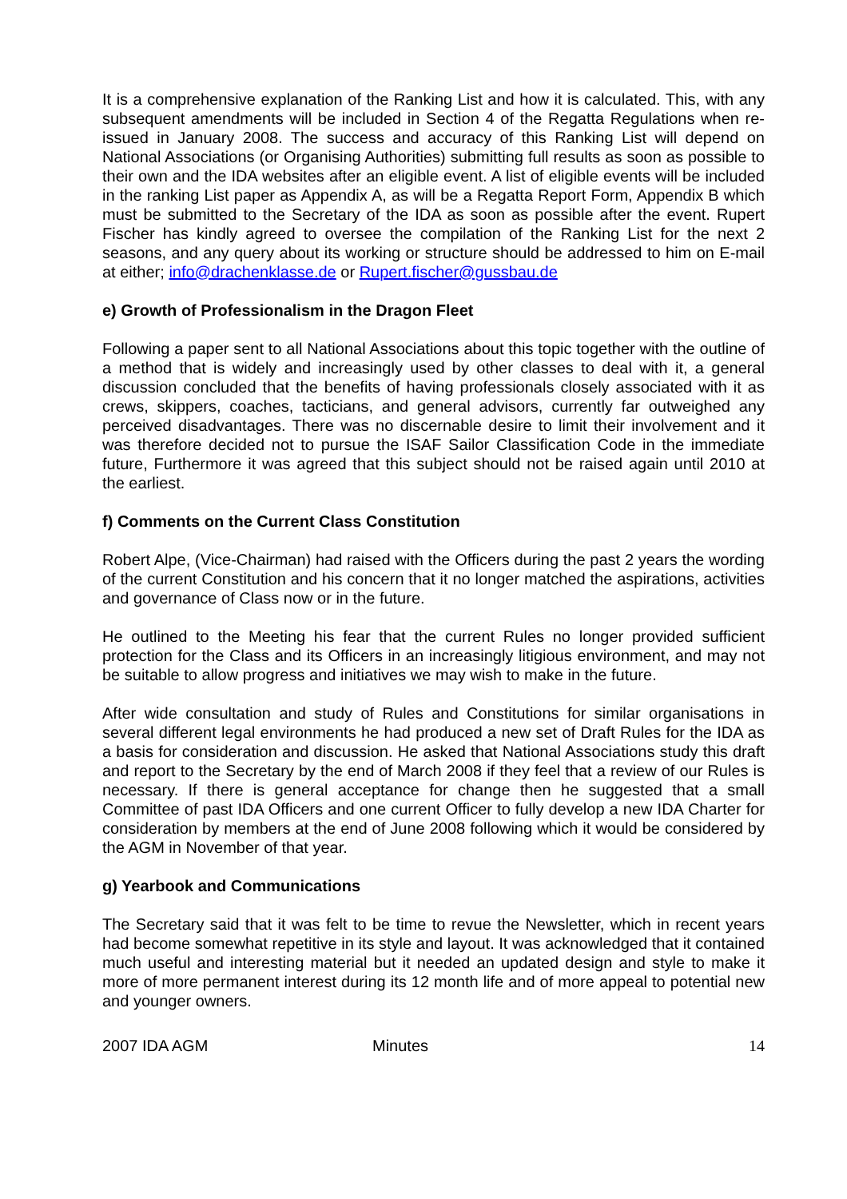It is a comprehensive explanation of the Ranking List and how it is calculated. This, with any subsequent amendments will be included in Section 4 of the Regatta Regulations when re-issued in January 2008. The success and accuracy of this Ranking List will depend on National Associations (or Organising Authorities) submitting full results as soon as possible to their own and the IDA websites after an eligible event. A list of eligible events will be included in the ranking List paper as Appendix A, as will be a Regatta Report Form, Appendix B which must be submitted to the Secretary of the IDA as soon as possible after the event. Rupert Fischer has kindly agreed to oversee the compilation of the Ranking List for the next 2 seasons, and any query about its working or structure should be addressed to him on E-mail at either; info@drachenklasse.de or Rupert.fischer@gussbau.de
e) Growth of Professionalism in the Dragon Fleet
Following a paper sent to all National Associations about this topic together with the outline of a method that is widely and increasingly used by other classes to deal with it, a general discussion concluded that the benefits of having professionals closely associated with it as crews, skippers, coaches, tacticians, and general advisors, currently far outweighed any perceived disadvantages. There was no discernable desire to limit their involvement and it was therefore decided not to pursue the ISAF Sailor Classification Code in the immediate future, Furthermore it was agreed that this subject should not be raised again until 2010 at the earliest.
f) Comments on the Current Class Constitution
Robert Alpe, (Vice-Chairman) had raised with the Officers during the past 2 years the wording of the current Constitution and his concern that it no longer matched the aspirations, activities and governance of Class now or in the future.
He outlined to the Meeting his fear that the current Rules no longer provided sufficient protection for the Class and its Officers in an increasingly litigious environment, and may not be suitable to allow progress and initiatives we may wish to make in the future.
After wide consultation and study of Rules and Constitutions for similar organisations in several different legal environments he had produced a new set of Draft Rules for the IDA as a basis for consideration and discussion. He asked that National Associations study this draft and report to the Secretary by the end of March 2008 if they feel that a review of our Rules is necessary. If there is general acceptance for change then he suggested that a small Committee of past IDA Officers and one current Officer to fully develop a new IDA Charter for consideration by members at the end of June 2008 following which it would be considered by the AGM in November of that year.
g) Yearbook and Communications
The Secretary said that it was felt to be time to revue the Newsletter, which in recent years had become somewhat repetitive in its style and layout. It was acknowledged that it contained much useful and interesting material but it needed an updated design and style to make it more of more permanent interest during its 12 month life and of more appeal to potential new and younger owners.
2007 IDA AGM Minutes 14